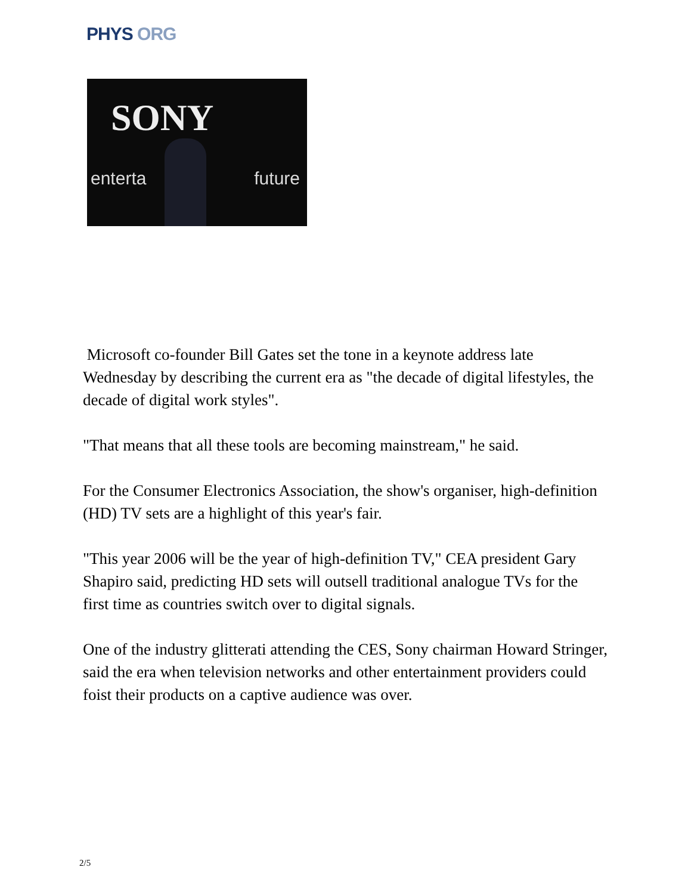PHYS ORG
SONY
enterta future
Microsoft co-founder Bill Gates set the tone in a keynote address late Wednesday by describing the current era as "the decade of digital lifestyles, the decade of digital work styles".
"That means that all these tools are becoming mainstream," he said.
For the Consumer Electronics Association, the show's organiser, high-definition (HD) TV sets are a highlight of this year's fair.
"This year 2006 will be the year of high-definition TV," CEA president Gary Shapiro said, predicting HD sets will outsell traditional analogue TVs for the first time as countries switch over to digital signals.
One of the industry glitterati attending the CES, Sony chairman Howard Stringer, said the era when television networks and other entertainment providers could foist their products on a captive audience was over.
2/5